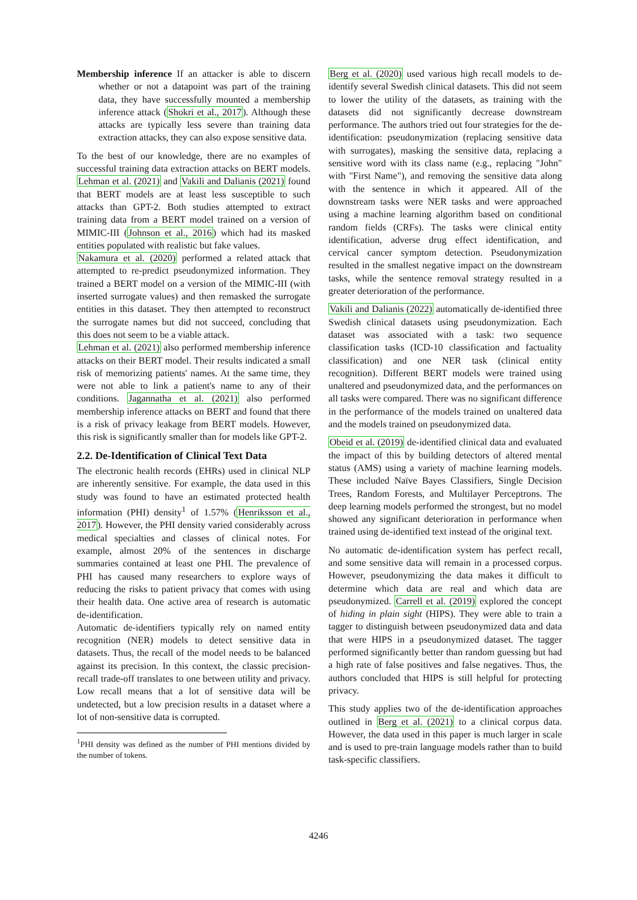Membership inference If an attacker is able to discern whether or not a datapoint was part of the training data, they have successfully mounted a membership inference attack (Shokri et al., 2017). Although these attacks are typically less severe than training data extraction attacks, they can also expose sensitive data.
To the best of our knowledge, there are no examples of successful training data extraction attacks on BERT models. Lehman et al. (2021) and Vakili and Dalianis (2021) found that BERT models are at least less susceptible to such attacks than GPT-2. Both studies attempted to extract training data from a BERT model trained on a version of MIMIC-III (Johnson et al., 2016) which had its masked entities populated with realistic but fake values.
Nakamura et al. (2020) performed a related attack that attempted to re-predict pseudonymized information. They trained a BERT model on a version of the MIMIC-III (with inserted surrogate values) and then remasked the surrogate entities in this dataset. They then attempted to reconstruct the surrogate names but did not succeed, concluding that this does not seem to be a viable attack.
Lehman et al. (2021) also performed membership inference attacks on their BERT model. Their results indicated a small risk of memorizing patients' names. At the same time, they were not able to link a patient's name to any of their conditions. Jagannatha et al. (2021) also performed membership inference attacks on BERT and found that there is a risk of privacy leakage from BERT models. However, this risk is significantly smaller than for models like GPT-2.
2.2. De-Identification of Clinical Text Data
The electronic health records (EHRs) used in clinical NLP are inherently sensitive. For example, the data used in this study was found to have an estimated protected health information (PHI) density<sup>1</sup> of 1.57% (Henriksson et al., 2017). However, the PHI density varied considerably across medical specialties and classes of clinical notes. For example, almost 20% of the sentences in discharge summaries contained at least one PHI. The prevalence of PHI has caused many researchers to explore ways of reducing the risks to patient privacy that comes with using their health data. One active area of research is automatic de-identification.
Automatic de-identifiers typically rely on named entity recognition (NER) models to detect sensitive data in datasets. Thus, the recall of the model needs to be balanced against its precision. In this context, the classic precision-recall trade-off translates to one between utility and privacy. Low recall means that a lot of sensitive data will be undetected, but a low precision results in a dataset where a lot of non-sensitive data is corrupted.
<sup>1</sup> PHI density was defined as the number of PHI mentions divided by the number of tokens.
Berg et al. (2020) used various high recall models to de-identify several Swedish clinical datasets. This did not seem to lower the utility of the datasets, as training with the datasets did not significantly decrease downstream performance. The authors tried out four strategies for the de-identification: pseudonymization (replacing sensitive data with surrogates), masking the sensitive data, replacing a sensitive word with its class name (e.g., replacing "John" with "First Name"), and removing the sensitive data along with the sentence in which it appeared. All of the downstream tasks were NER tasks and were approached using a machine learning algorithm based on conditional random fields (CRFs). The tasks were clinical entity identification, adverse drug effect identification, and cervical cancer symptom detection. Pseudonymization resulted in the smallest negative impact on the downstream tasks, while the sentence removal strategy resulted in a greater deterioration of the performance.
Vakili and Dalianis (2022) automatically de-identified three Swedish clinical datasets using pseudonymization. Each dataset was associated with a task: two sequence classification tasks (ICD-10 classification and factuality classification) and one NER task (clinical entity recognition). Different BERT models were trained using unaltered and pseudonymized data, and the performances on all tasks were compared. There was no significant difference in the performance of the models trained on unaltered data and the models trained on pseudonymized data.
Obeid et al. (2019) de-identified clinical data and evaluated the impact of this by building detectors of altered mental status (AMS) using a variety of machine learning models. These included Naïve Bayes Classifiers, Single Decision Trees, Random Forests, and Multilayer Perceptrons. The deep learning models performed the strongest, but no model showed any significant deterioration in performance when trained using de-identified text instead of the original text.
No automatic de-identification system has perfect recall, and some sensitive data will remain in a processed corpus. However, pseudonymizing the data makes it difficult to determine which data are real and which data are pseudonymized. Carrell et al. (2019) explored the concept of hiding in plain sight (HIPS). They were able to train a tagger to distinguish between pseudonymized data and data that were HIPS in a pseudonymized dataset. The tagger performed significantly better than random guessing but had a high rate of false positives and false negatives. Thus, the authors concluded that HIPS is still helpful for protecting privacy.
This study applies two of the de-identification approaches outlined in Berg et al. (2021) to a clinical corpus data. However, the data used in this paper is much larger in scale and is used to pre-train language models rather than to build task-specific classifiers.
4246